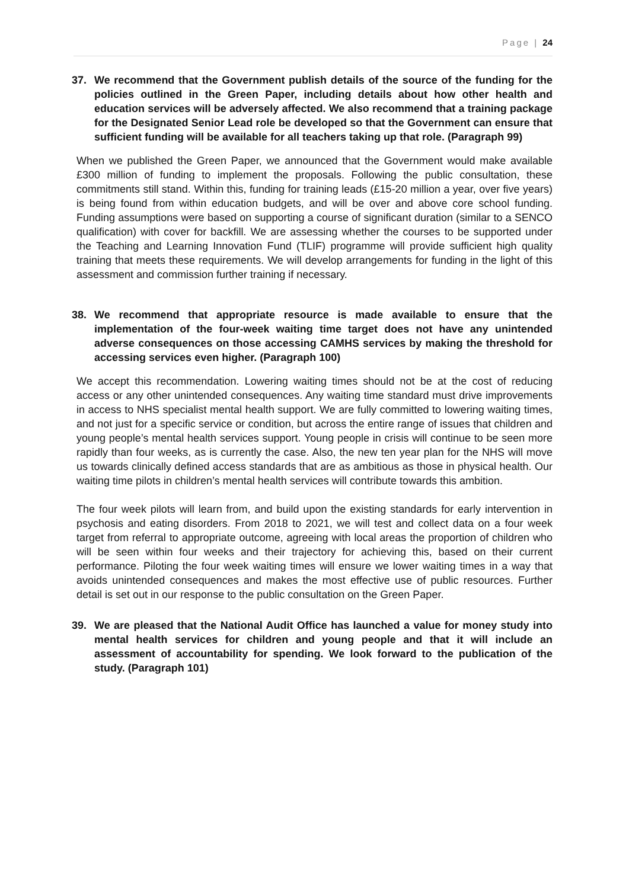Page | 24
37. We recommend that the Government publish details of the source of the funding for the policies outlined in the Green Paper, including details about how other health and education services will be adversely affected. We also recommend that a training package for the Designated Senior Lead role be developed so that the Government can ensure that sufficient funding will be available for all teachers taking up that role. (Paragraph 99)
When we published the Green Paper, we announced that the Government would make available £300 million of funding to implement the proposals. Following the public consultation, these commitments still stand. Within this, funding for training leads (£15-20 million a year, over five years) is being found from within education budgets, and will be over and above core school funding. Funding assumptions were based on supporting a course of significant duration (similar to a SENCO qualification) with cover for backfill. We are assessing whether the courses to be supported under the Teaching and Learning Innovation Fund (TLIF) programme will provide sufficient high quality training that meets these requirements. We will develop arrangements for funding in the light of this assessment and commission further training if necessary.
38. We recommend that appropriate resource is made available to ensure that the implementation of the four-week waiting time target does not have any unintended adverse consequences on those accessing CAMHS services by making the threshold for accessing services even higher. (Paragraph 100)
We accept this recommendation. Lowering waiting times should not be at the cost of reducing access or any other unintended consequences. Any waiting time standard must drive improvements in access to NHS specialist mental health support. We are fully committed to lowering waiting times, and not just for a specific service or condition, but across the entire range of issues that children and young people’s mental health services support. Young people in crisis will continue to be seen more rapidly than four weeks, as is currently the case. Also, the new ten year plan for the NHS will move us towards clinically defined access standards that are as ambitious as those in physical health. Our waiting time pilots in children’s mental health services will contribute towards this ambition.
The four week pilots will learn from, and build upon the existing standards for early intervention in psychosis and eating disorders. From 2018 to 2021, we will test and collect data on a four week target from referral to appropriate outcome, agreeing with local areas the proportion of children who will be seen within four weeks and their trajectory for achieving this, based on their current performance. Piloting the four week waiting times will ensure we lower waiting times in a way that avoids unintended consequences and makes the most effective use of public resources. Further detail is set out in our response to the public consultation on the Green Paper.
39. We are pleased that the National Audit Office has launched a value for money study into mental health services for children and young people and that it will include an assessment of accountability for spending. We look forward to the publication of the study. (Paragraph 101)